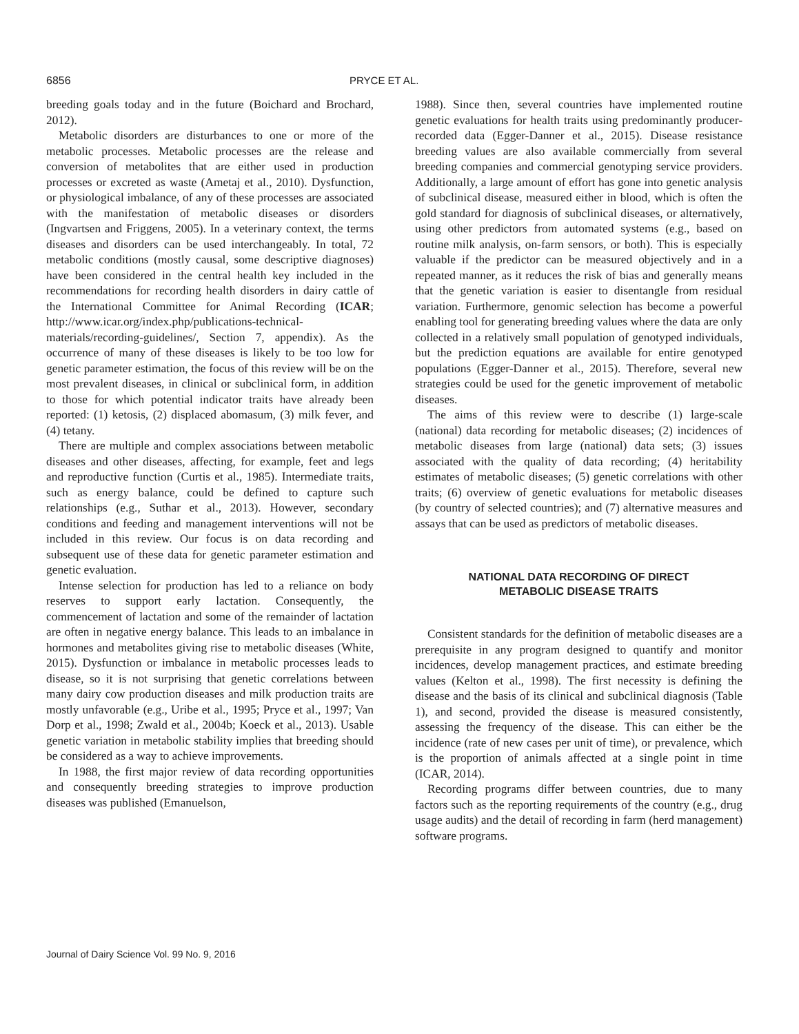6856 PRYCE ET AL.
breeding goals today and in the future (Boichard and Brochard, 2012).
Metabolic disorders are disturbances to one or more of the metabolic processes. Metabolic processes are the release and conversion of metabolites that are either used in production processes or excreted as waste (Ametaj et al., 2010). Dysfunction, or physiological imbalance, of any of these processes are associated with the manifestation of metabolic diseases or disorders (Ingvartsen and Friggens, 2005). In a veterinary context, the terms diseases and disorders can be used interchangeably. In total, 72 metabolic conditions (mostly causal, some descriptive diagnoses) have been considered in the central health key included in the recommendations for recording health disorders in dairy cattle of the International Committee for Animal Recording (ICAR; http://www.icar.org/index.php/publications-technical-materials/recording-guidelines/, Section 7, appendix). As the occurrence of many of these diseases is likely to be too low for genetic parameter estimation, the focus of this review will be on the most prevalent diseases, in clinical or subclinical form, in addition to those for which potential indicator traits have already been reported: (1) ketosis, (2) displaced abomasum, (3) milk fever, and (4) tetany.
There are multiple and complex associations between metabolic diseases and other diseases, affecting, for example, feet and legs and reproductive function (Curtis et al., 1985). Intermediate traits, such as energy balance, could be defined to capture such relationships (e.g., Suthar et al., 2013). However, secondary conditions and feeding and management interventions will not be included in this review. Our focus is on data recording and subsequent use of these data for genetic parameter estimation and genetic evaluation.
Intense selection for production has led to a reliance on body reserves to support early lactation. Consequently, the commencement of lactation and some of the remainder of lactation are often in negative energy balance. This leads to an imbalance in hormones and metabolites giving rise to metabolic diseases (White, 2015). Dysfunction or imbalance in metabolic processes leads to disease, so it is not surprising that genetic correlations between many dairy cow production diseases and milk production traits are mostly unfavorable (e.g., Uribe et al., 1995; Pryce et al., 1997; Van Dorp et al., 1998; Zwald et al., 2004b; Koeck et al., 2013). Usable genetic variation in metabolic stability implies that breeding should be considered as a way to achieve improvements.
In 1988, the first major review of data recording opportunities and consequently breeding strategies to improve production diseases was published (Emanuelson,
1988). Since then, several countries have implemented routine genetic evaluations for health traits using predominantly producer-recorded data (Egger-Danner et al., 2015). Disease resistance breeding values are also available commercially from several breeding companies and commercial genotyping service providers. Additionally, a large amount of effort has gone into genetic analysis of subclinical disease, measured either in blood, which is often the gold standard for diagnosis of subclinical diseases, or alternatively, using other predictors from automated systems (e.g., based on routine milk analysis, on-farm sensors, or both). This is especially valuable if the predictor can be measured objectively and in a repeated manner, as it reduces the risk of bias and generally means that the genetic variation is easier to disentangle from residual variation. Furthermore, genomic selection has become a powerful enabling tool for generating breeding values where the data are only collected in a relatively small population of genotyped individuals, but the prediction equations are available for entire genotyped populations (Egger-Danner et al., 2015). Therefore, several new strategies could be used for the genetic improvement of metabolic diseases.
The aims of this review were to describe (1) large-scale (national) data recording for metabolic diseases; (2) incidences of metabolic diseases from large (national) data sets; (3) issues associated with the quality of data recording; (4) heritability estimates of metabolic diseases; (5) genetic correlations with other traits; (6) overview of genetic evaluations for metabolic diseases (by country of selected countries); and (7) alternative measures and assays that can be used as predictors of metabolic diseases.
NATIONAL DATA RECORDING OF DIRECT
METABOLIC DISEASE TRAITS
Consistent standards for the definition of metabolic diseases are a prerequisite in any program designed to quantify and monitor incidences, develop management practices, and estimate breeding values (Kelton et al., 1998). The first necessity is defining the disease and the basis of its clinical and subclinical diagnosis (Table 1), and second, provided the disease is measured consistently, assessing the frequency of the disease. This can either be the incidence (rate of new cases per unit of time), or prevalence, which is the proportion of animals affected at a single point in time (ICAR, 2014).
Recording programs differ between countries, due to many factors such as the reporting requirements of the country (e.g., drug usage audits) and the detail of recording in farm (herd management) software programs.
Journal of Dairy Science Vol. 99 No. 9, 2016